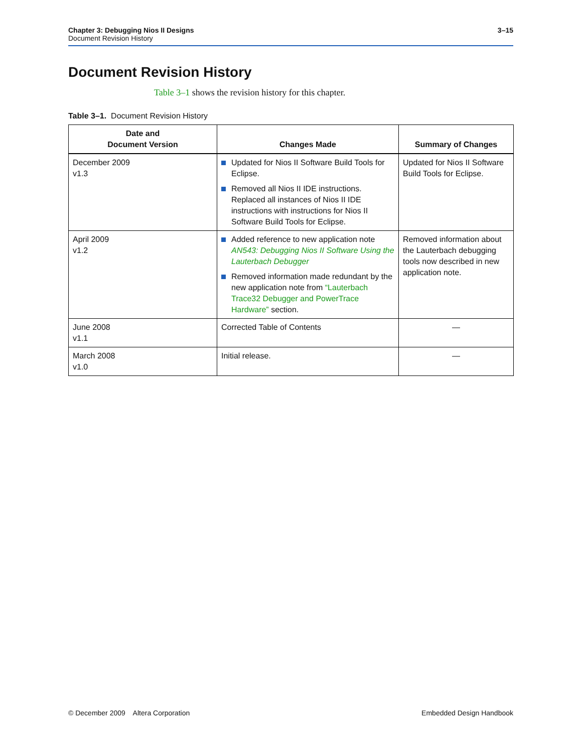3–15 Chapter 3: Debugging Nios II Designs
Document Revision History
Document Revision History
Table 3–1 shows the revision history for this chapter.
Table 3–1. Document Revision History
| Date and Document Version | Changes Made | Summary of Changes |
| --- | --- | --- |
| December 2009 v1.3 | Updated for Nios II Software Build Tools for Eclipse. Removed all Nios II IDE instructions. Replaced all instances of Nios II IDE instructions with instructions for Nios II Software Build Tools for Eclipse. | Updated for Nios II Software Build Tools for Eclipse. |
| April 2009 v1.2 | Added reference to new application note AN543: Debugging Nios II Software Using the Lauterbach Debugger Removed information made redundant by the new application note from “Lauterbach Trace32 Debugger and PowerTrace Hardware” section. | Removed information about the Lauterbach debugging tools now described in new application note. |
| June 2008 v1.1 | Corrected Table of Contents | — |
| March 2008 v1.0 | Initial release. | — |
Embedded Design Handbook © December 2009 Altera Corporation